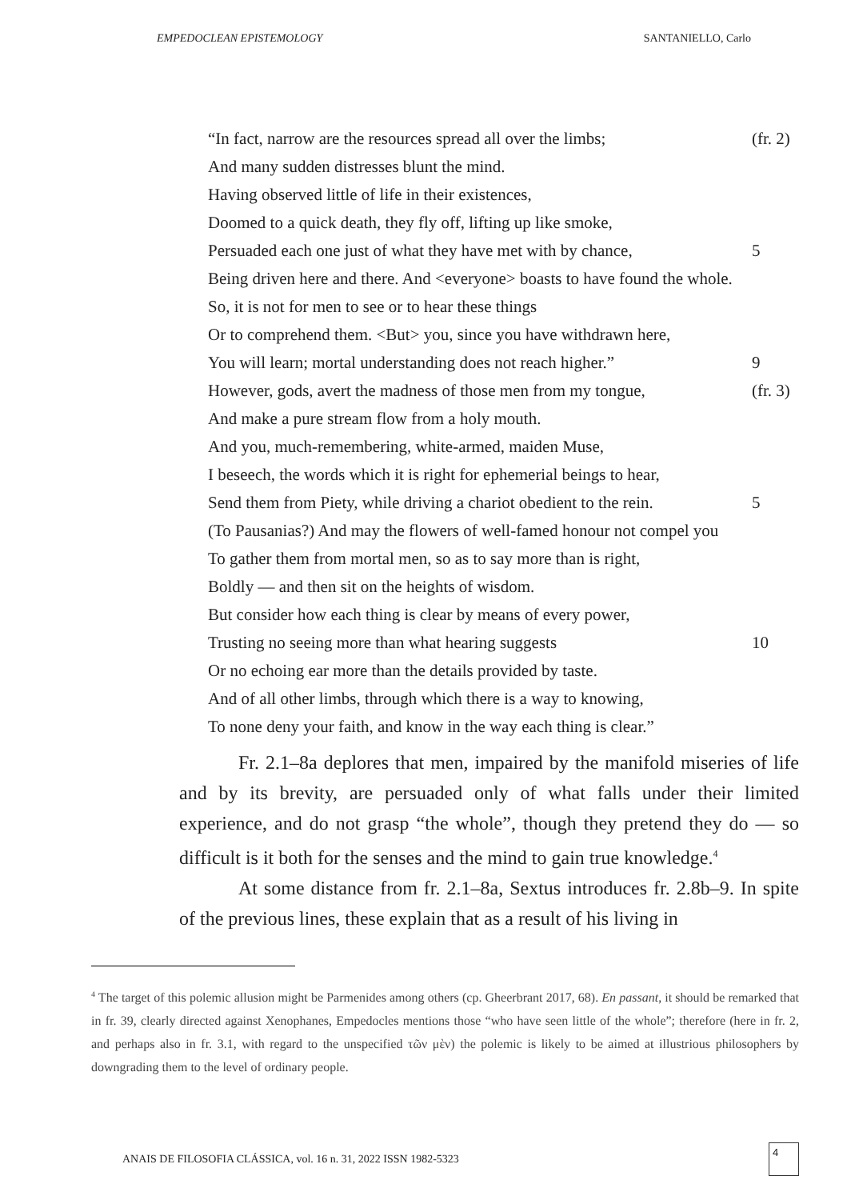EMPEDOCLEAN EPISTEMOLOGY SANTANIELLO, Carlo
“In fact, narrow are the resources spread all over the limbs; (fr. 2)
And many sudden distresses blunt the mind.
Having observed little of life in their existences,
Doomed to a quick death, they fly off, lifting up like smoke,
Persuaded each one just of what they have met with by chance, 5
Being driven here and there. And <everyone> boasts to have found the whole.
So, it is not for men to see or to hear these things
Or to comprehend them. <But> you, since you have withdrawn here,
You will learn; mortal understanding does not reach higher.” 9
However, gods, avert the madness of those men from my tongue, (fr. 3)
And make a pure stream flow from a holy mouth.
And you, much-remembering, white-armed, maiden Muse,
I beseech, the words which it is right for ephemerial beings to hear,
Send them from Piety, while driving a chariot obedient to the rein. 5
(To Pausanias?) And may the flowers of well-famed honour not compel you
To gather them from mortal men, so as to say more than is right,
Boldly — and then sit on the heights of wisdom.
But consider how each thing is clear by means of every power,
Trusting no seeing more than what hearing suggests 10
Or no echoing ear more than the details provided by taste.
And of all other limbs, through which there is a way to knowing,
To none deny your faith, and know in the way each thing is clear.”
Fr. 2.1–8a deplores that men, impaired by the manifold miseries of life and by its brevity, are persuaded only of what falls under their limited experience, and do not grasp “the whole”, though they pretend they do — so difficult is it both for the senses and the mind to gain true knowledge.<sup>4</sup>
At some distance from fr. 2.1–8a, Sextus introduces fr. 2.8b–9. In spite of the previous lines, these explain that as a result of his living in
<sup>4</sup> The target of this polemic allusion might be Parmenides among others (cp. Gheerbrant 2017, 68). En passant, it should be remarked that in fr. 39, clearly directed against Xenophanes, Empedocles mentions those “who have seen little of the whole”; therefore (here in fr. 2, and perhaps also in fr. 3.1, with regard to the unspecified τῶν μὲν) the polemic is likely to be aimed at illustrious philosophers by downgrading them to the level of ordinary people.
ANAIS DE FILOSOFIA CLÁSSICA, vol. 16 n. 31, 2022 ISSN 1982-5323
4